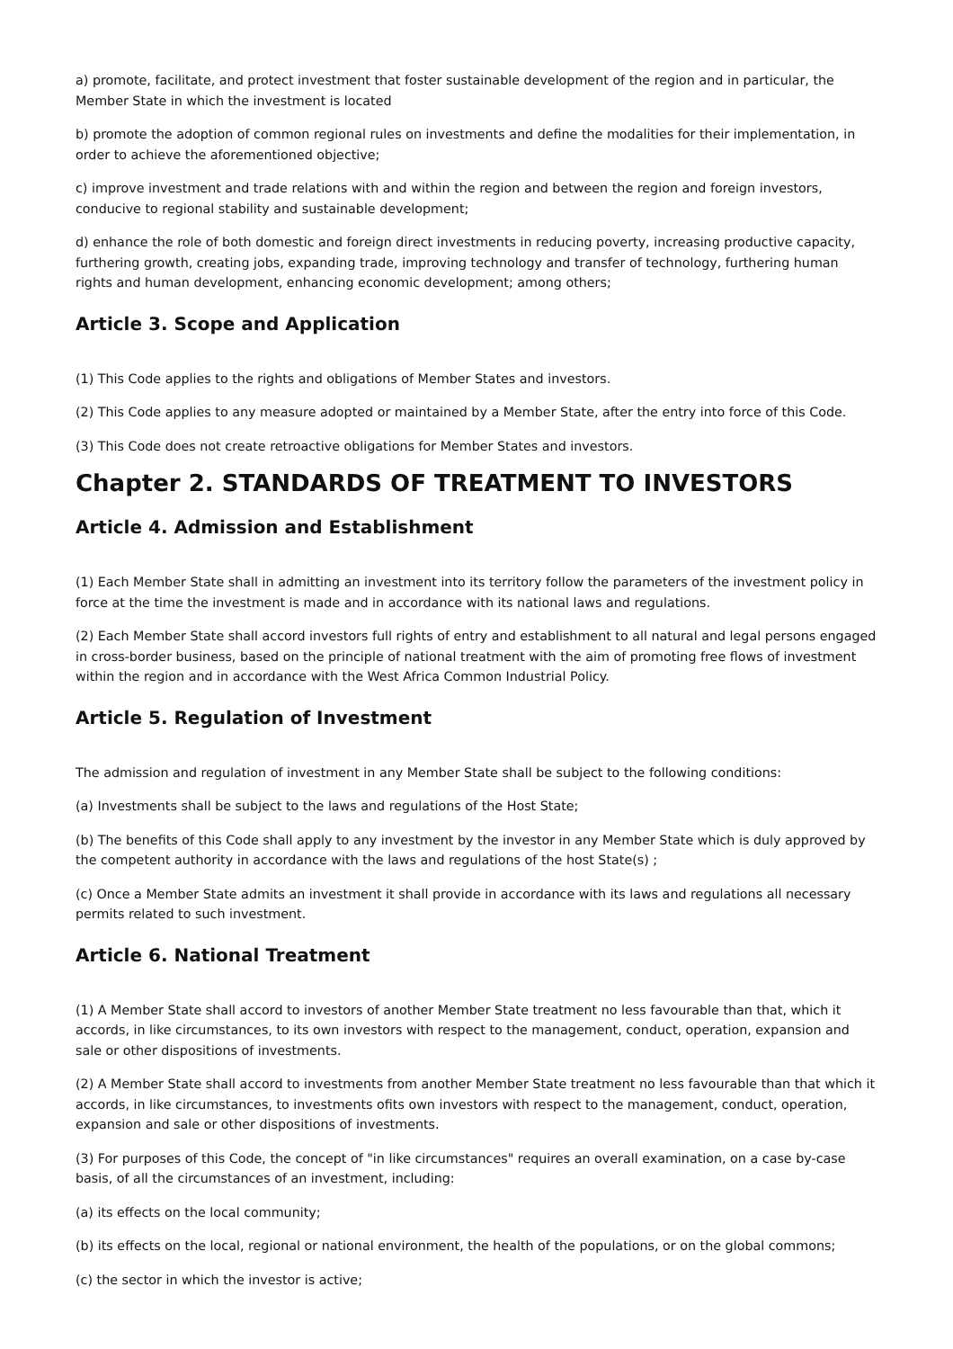a) promote, facilitate, and protect investment that foster sustainable development of the region and in particular, the Member State in which the investment is located
b) promote the adoption of common regional rules on investments and define the modalities for their implementation, in order to achieve the aforementioned objective;
c) improve investment and trade relations with and within the region and between the region and foreign investors, conducive to regional stability and sustainable development;
d) enhance the role of both domestic and foreign direct investments in reducing poverty, increasing productive capacity, furthering growth, creating jobs, expanding trade, improving technology and transfer of technology, furthering human rights and human development, enhancing economic development; among others;
Article 3. Scope and Application
(1) This Code applies to the rights and obligations of Member States and investors.
(2) This Code applies to any measure adopted or maintained by a Member State, after the entry into force of this Code.
(3) This Code does not create retroactive obligations for Member States and investors.
Chapter 2. STANDARDS OF TREATMENT TO INVESTORS
Article 4. Admission and Establishment
(1) Each Member State shall in admitting an investment into its territory follow the parameters of the investment policy in force at the time the investment is made and in accordance with its national laws and regulations.
(2) Each Member State shall accord investors full rights of entry and establishment to all natural and legal persons engaged in cross-border business, based on the principle of national treatment with the aim of promoting free flows of investment within the region and in accordance with the West Africa Common Industrial Policy.
Article 5. Regulation of Investment
The admission and regulation of investment in any Member State shall be subject to the following conditions:
(a) Investments shall be subject to the laws and regulations of the Host State;
(b) The benefits of this Code shall apply to any investment by the investor in any Member State which is duly approved by the competent authority in accordance with the laws and regulations of the host State(s) ;
(c) Once a Member State admits an investment it shall provide in accordance with its laws and regulations all necessary permits related to such investment.
Article 6. National Treatment
(1) A Member State shall accord to investors of another Member State treatment no less favourable than that, which it accords, in like circumstances, to its own investors with respect to the management, conduct, operation, expansion and sale or other dispositions of investments.
(2) A Member State shall accord to investments from another Member State treatment no less favourable than that which it accords, in like circumstances, to investments ofits own investors with respect to the management, conduct, operation, expansion and sale or other dispositions of investments.
(3) For purposes of this Code, the concept of "in like circumstances" requires an overall examination, on a case by-case basis, of all the circumstances of an investment, including:
(a) its effects on the local community;
(b) its effects on the local, regional or national environment, the health of the populations, or on the global commons;
(c) the sector in which the investor is active;